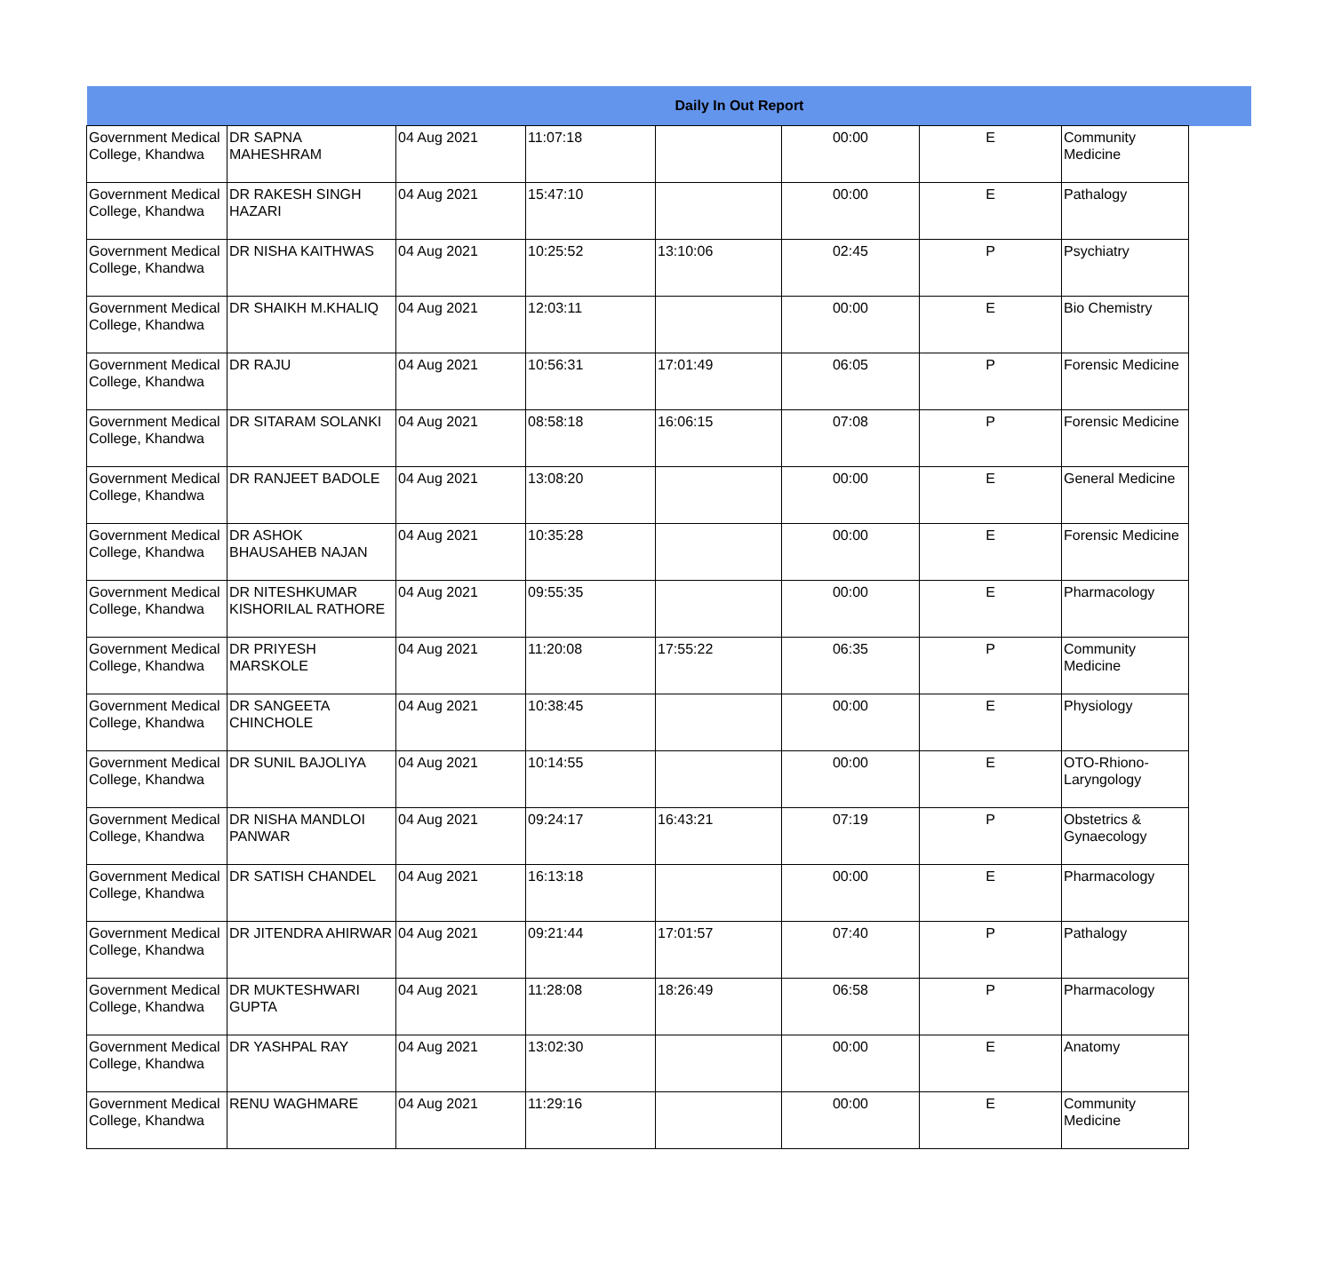| Daily In Out Report | | | | | | | | |
| --- | --- | --- | --- | --- | --- | --- | --- | --- |
| Government Medical College, Khandwa | DR SAPNA MAHESHRAM | 04 Aug 2021 | 11:07:18 | | 00:00 | E | Community Medicine | |
| Government Medical College, Khandwa | DR RAKESH SINGH HAZARI | 04 Aug 2021 | 15:47:10 | | 00:00 | E | Pathalogy | |
| Government Medical College, Khandwa | DR NISHA KAITHWAS | 04 Aug 2021 | 10:25:52 | 13:10:06 | 02:45 | P | Psychiatry | |
| Government Medical College, Khandwa | DR SHAIKH M.KHALIQ | 04 Aug 2021 | 12:03:11 | | 00:00 | E | Bio Chemistry | |
| Government Medical College, Khandwa | DR RAJU | 04 Aug 2021 | 10:56:31 | 17:01:49 | 06:05 | P | Forensic Medicine | |
| Government Medical College, Khandwa | DR SITARAM SOLANKI | 04 Aug 2021 | 08:58:18 | 16:06:15 | 07:08 | P | Forensic Medicine | |
| Government Medical College, Khandwa | DR RANJEET BADOLE | 04 Aug 2021 | 13:08:20 | | 00:00 | E | General Medicine | |
| Government Medical College, Khandwa | DR ASHOK BHAUSAHEB NAJAN | 04 Aug 2021 | 10:35:28 | | 00:00 | E | Forensic Medicine | |
| Government Medical College, Khandwa | DR NITESHKUMAR KISHORILAL RATHORE | 04 Aug 2021 | 09:55:35 | | 00:00 | E | Pharmacology | |
| Government Medical College, Khandwa | DR PRIYESH MARSKOLE | 04 Aug 2021 | 11:20:08 | 17:55:22 | 06:35 | P | Community Medicine | |
| Government Medical College, Khandwa | DR SANGEETA CHINCHOLE | 04 Aug 2021 | 10:38:45 | | 00:00 | E | Physiology | |
| Government Medical College, Khandwa | DR SUNIL BAJOLIYA | 04 Aug 2021 | 10:14:55 | | 00:00 | E | OTO-Rhiono-Laryngology | |
| Government Medical College, Khandwa | DR NISHA MANDLOI PANWAR | 04 Aug 2021 | 09:24:17 | 16:43:21 | 07:19 | P | Obstetrics & Gynaecology | |
| Government Medical College, Khandwa | DR SATISH CHANDEL | 04 Aug 2021 | 16:13:18 | | 00:00 | E | Pharmacology | |
| Government Medical College, Khandwa | DR JITENDRA AHIRWAR | 04 Aug 2021 | 09:21:44 | 17:01:57 | 07:40 | P | Pathalogy | |
| Government Medical College, Khandwa | DR MUKTESHWARI GUPTA | 04 Aug 2021 | 11:28:08 | 18:26:49 | 06:58 | P | Pharmacology | |
| Government Medical College, Khandwa | DR YASHPAL RAY | 04 Aug 2021 | 13:02:30 | | 00:00 | E | Anatomy | |
| Government Medical College, Khandwa | RENU WAGHMARE | 04 Aug 2021 | 11:29:16 | | 00:00 | E | Community Medicine | |